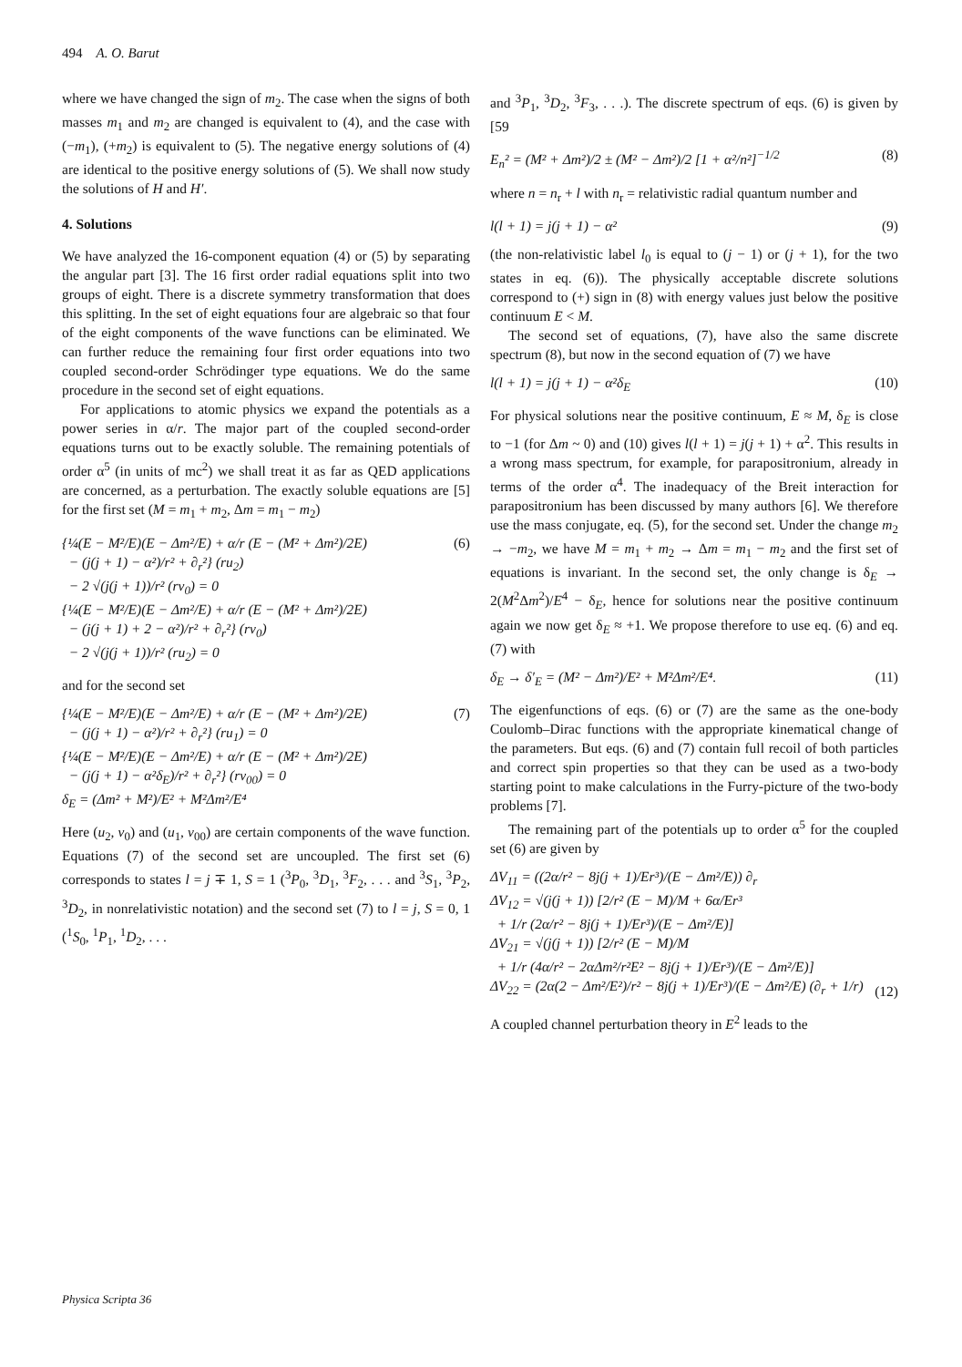494 A. O. Barut
where we have changed the sign of m<sub>2</sub>. The case when the signs of both masses m<sub>1</sub> and m<sub>2</sub> are changed is equivalent to (4), and the case with (−m<sub>1</sub>), (+m<sub>2</sub>) is equivalent to (5). The negative energy solutions of (4) are identical to the positive energy solutions of (5). We shall now study the solutions of H and H′.
4. Solutions
We have analyzed the 16-component equation (4) or (5) by separating the angular part [3]. The 16 first order radial equations split into two groups of eight. There is a discrete symmetry transformation that does this splitting. In the set of eight equations four are algebraic so that four of the eight components of the wave functions can be eliminated. We can further reduce the remaining four first order equations into two coupled second-order Schrödinger type equations. We do the same procedure in the second set of eight equations.
For applications to atomic physics we expand the potentials as a power series in α/r. The major part of the coupled second-order equations turns out to be exactly soluble. The remaining potentials of order α<sup>5</sup> (in units of mc<sup>2</sup>) we shall treat it as far as QED applications are concerned, as a perturbation. The exactly soluble equations are [5] for the first set (M = m<sub>1</sub> + m<sub>2</sub>, Δm = m<sub>1</sub> − m<sub>2</sub>)
{¼(E − M²/E)(E − Δm²/E) + α/r (E − (M² + Δm²)/2E)
− (j(j + 1) − α²)/r² + ∂<sub>r</sub>²} (ru<sub>2</sub>)
− 2 √(j(j + 1))/r² (rv<sub>0</sub>) = 0
{¼(E − M²/E)(E − Δm²/E) + α/r (E − (M² + Δm²)/2E)
− (j(j + 1) + 2 − α²)/r² + ∂<sub>r</sub>²} (rv<sub>0</sub>)
− 2 √(j(j + 1))/r² (ru<sub>2</sub>) = 0 (6)
and for the second set
{¼(E − M²/E)(E − Δm²/E) + α/r (E − (M² + Δm²)/2E)
− (j(j + 1) − α²)/r² + ∂<sub>r</sub>²} (ru<sub>1</sub>) = 0
{¼(E − M²/E)(E − Δm²/E) + α/r (E − (M² + Δm²)/2E)
− (j(j + 1) − α²δ<sub>E</sub>)/r² + ∂<sub>r</sub>²} (rv<sub>00</sub>) = 0
δ<sub>E</sub> = (Δm² + M²)/E² + M²Δm²/E⁴ (7)
Here (u<sub>2</sub>, v<sub>0</sub>) and (u<sub>1</sub>, v<sub>00</sub>) are certain components of the wave function. Equations (7) of the second set are uncoupled. The first set (6) corresponds to states l = j ∓ 1, S = 1 (<sup>3</sup>P<sub>0</sub>, <sup>3</sup>D<sub>1</sub>, <sup>3</sup>F<sub>2</sub>, . . . and <sup>3</sup>S<sub>1</sub>, <sup>3</sup>P<sub>2</sub>, <sup>3</sup>D<sub>2</sub>, in nonrelativistic notation) and the second set (7) to l = j, S = 0, 1 (<sup>1</sup>S<sub>0</sub>, <sup>1</sup>P<sub>1</sub>, <sup>1</sup>D<sub>2</sub>, . . .
and <sup>3</sup>P<sub>1</sub>, <sup>3</sup>D<sub>2</sub>, <sup>3</sup>F<sub>3</sub>, . . .). The discrete spectrum of eqs. (6) is given by [59
E<sub>n</sub>² = (M² + Δm²)/2 ± (M² − Δm²)/2 [1 + α²/n²]<sup>−1/2</sup> (8)
where n = n<sub>r</sub> + l with n<sub>r</sub> = relativistic radial quantum number and
l(l + 1) = j(j + 1) − α² (9)
(the non-relativistic label l<sub>0</sub> is equal to (j − 1) or (j + 1), for the two states in eq. (6)). The physically acceptable discrete solutions correspond to (+) sign in (8) with energy values just below the positive continuum E < M.
The second set of equations, (7), have also the same discrete spectrum (8), but now in the second equation of (7) we have
l(l + 1) = j(j + 1) − α²δ<sub>E</sub> (10)
For physical solutions near the positive continuum, E ≈ M, δ<sub>E</sub> is close to −1 (for Δm ~ 0) and (10) gives l(l + 1) = j(j + 1) + α<sup>2</sup>. This results in a wrong mass spectrum, for example, for parapositronium, already in terms of the order α<sup>4</sup>. The inadequacy of the Breit interaction for parapositronium has been discussed by many authors [6]. We therefore use the mass conjugate, eq. (5), for the second set. Under the change m<sub>2</sub> → −m<sub>2</sub>, we have M = m<sub>1</sub> + m<sub>2</sub> → Δm = m<sub>1</sub> − m<sub>2</sub> and the first set of equations is invariant. In the second set, the only change is δ<sub>E</sub> → 2(M<sup>2</sup>Δm<sup>2</sup>)/E<sup>4</sup> − δ<sub>E</sub>, hence for solutions near the positive continuum again we now get δ<sub>E</sub> ≈ +1. We propose therefore to use eq. (6) and eq. (7) with
δ<sub>E</sub> → δ′<sub>E</sub> = (M² − Δm²)/E² + M²Δm²/E⁴. (11)
The eigenfunctions of eqs. (6) or (7) are the same as the one-body Coulomb–Dirac functions with the appropriate kinematical change of the parameters. But eqs. (6) and (7) contain full recoil of both particles and correct spin properties so that they can be used as a two-body starting point to make calculations in the Furry-picture of the two-body problems [7].
The remaining part of the potentials up to order α<sup>5</sup> for the coupled set (6) are given by
ΔV<sub>11</sub> = ((2α/r² − 8j(j + 1)/Er³)/(E − Δm²/E)) ∂<sub>r</sub>
ΔV<sub>12</sub> = √(j(j + 1)) [2/r² (E − M)/M + 6α/Er³
+ 1/r (2α/r² − 8j(j + 1)/Er³)/(E − Δm²/E)]
ΔV<sub>21</sub> = √(j(j + 1)) [2/r² (E − M)/M
+ 1/r (4α/r² − 2αΔm²/r²E² − 8j(j + 1)/Er³)/(E − Δm²/E)]
ΔV<sub>22</sub> = (2α(2 − Δm²/E²)/r² − 8j(j + 1)/Er³)/(E − Δm²/E) (∂<sub>r</sub> + 1/r)
(12)
A coupled channel perturbation theory in E<sup>2</sup> leads to the
Physica Scripta 36